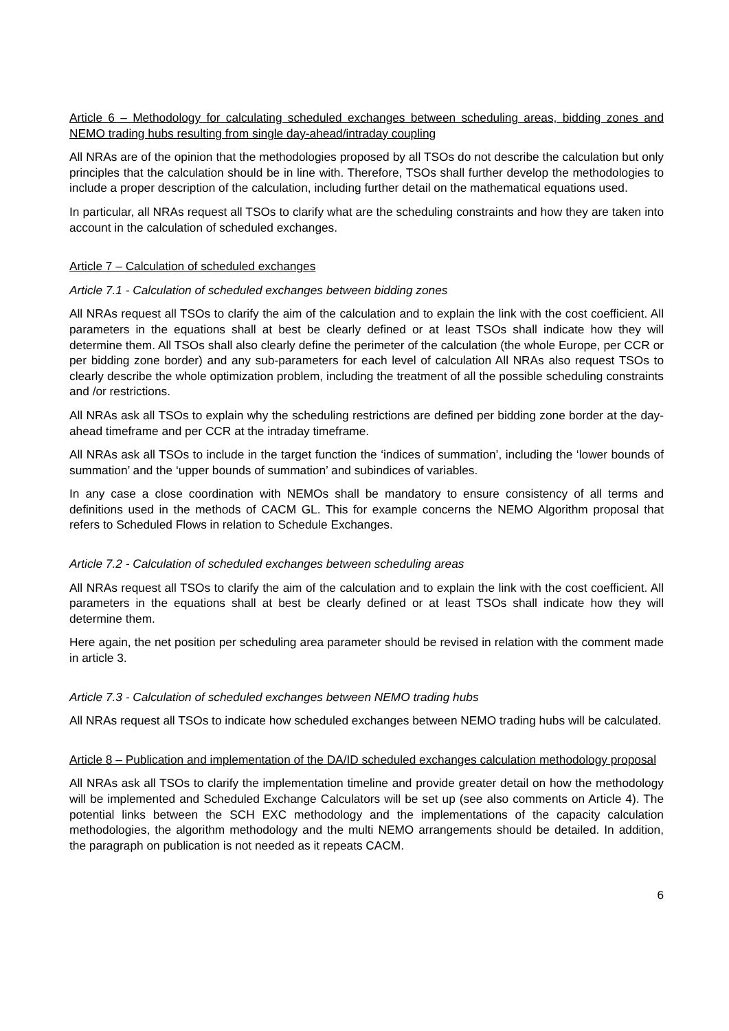Article 6 – Methodology for calculating scheduled exchanges between scheduling areas, bidding zones and NEMO trading hubs resulting from single day-ahead/intraday coupling
All NRAs are of the opinion that the methodologies proposed by all TSOs do not describe the calculation but only principles that the calculation should be in line with. Therefore, TSOs shall further develop the methodologies to include a proper description of the calculation, including further detail on the mathematical equations used.
In particular, all NRAs request all TSOs to clarify what are the scheduling constraints and how they are taken into account in the calculation of scheduled exchanges.
Article 7 – Calculation of scheduled exchanges
Article 7.1 - Calculation of scheduled exchanges between bidding zones
All NRAs request all TSOs to clarify the aim of the calculation and to explain the link with the cost coefficient. All parameters in the equations shall at best be clearly defined or at least TSOs shall indicate how they will determine them. All TSOs shall also clearly define the perimeter of the calculation (the whole Europe, per CCR or per bidding zone border) and any sub-parameters for each level of calculation All NRAs also request TSOs to clearly describe the whole optimization problem, including the treatment of all the possible scheduling constraints and /or restrictions.
All NRAs ask all TSOs to explain why the scheduling restrictions are defined per bidding zone border at the day-ahead timeframe and per CCR at the intraday timeframe.
All NRAs ask all TSOs to include in the target function the ‘indices of summation’, including the ‘lower bounds of summation’ and the ‘upper bounds of summation’ and subindices of variables.
In any case a close coordination with NEMOs shall be mandatory to ensure consistency of all terms and definitions used in the methods of CACM GL. This for example concerns the NEMO Algorithm proposal that refers to Scheduled Flows in relation to Schedule Exchanges.
Article 7.2 - Calculation of scheduled exchanges between scheduling areas
All NRAs request all TSOs to clarify the aim of the calculation and to explain the link with the cost coefficient. All parameters in the equations shall at best be clearly defined or at least TSOs shall indicate how they will determine them.
Here again, the net position per scheduling area parameter should be revised in relation with the comment made in article 3.
Article 7.3 - Calculation of scheduled exchanges between NEMO trading hubs
All NRAs request all TSOs to indicate how scheduled exchanges between NEMO trading hubs will be calculated.
Article 8 – Publication and implementation of the DA/ID scheduled exchanges calculation methodology proposal
All NRAs ask all TSOs to clarify the implementation timeline and provide greater detail on how the methodology will be implemented and Scheduled Exchange Calculators will be set up (see also comments on Article 4). The potential links between the SCH EXC methodology and the implementations of the capacity calculation methodologies, the algorithm methodology and the multi NEMO arrangements should be detailed. In addition, the paragraph on publication is not needed as it repeats CACM.
6